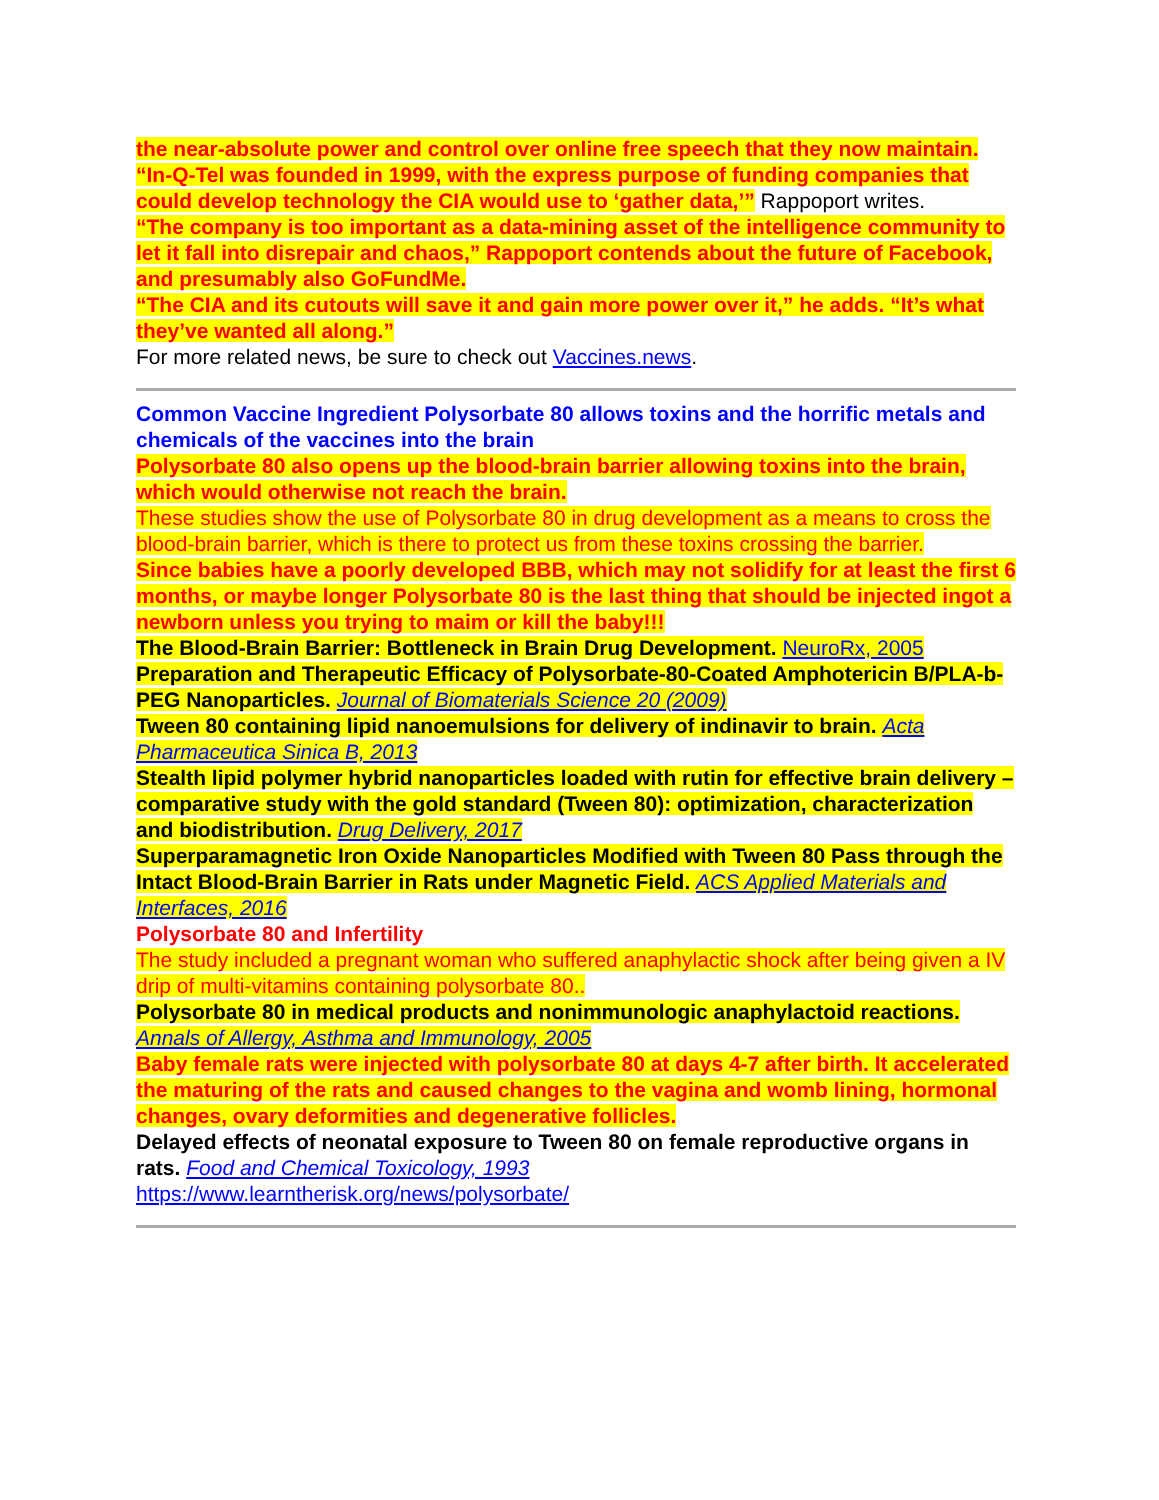the near-absolute power and control over online free speech that they now maintain.
“In-Q-Tel was founded in 1999, with the express purpose of funding companies that could develop technology the CIA would use to ‘gather data,’” Rappoport writes.
“The company is too important as a data-mining asset of the intelligence community to let it fall into disrepair and chaos,” Rappoport contends about the future of Facebook, and presumably also GoFundMe.
“The CIA and its cutouts will save it and gain more power over it,” he adds. “It’s what they’ve wanted all along.”
For more related news, be sure to check out Vaccines.news.
Common Vaccine Ingredient Polysorbate 80 allows toxins and the horrific metals and chemicals of the vaccines into the brain
Polysorbate 80 also opens up the blood-brain barrier allowing toxins into the brain, which would otherwise not reach the brain.
These studies show the use of Polysorbate 80 in drug development as a means to cross the blood-brain barrier, which is there to protect us from these toxins crossing the barrier.
Since babies have a poorly developed BBB, which may not solidify for at least the first 6 months, or maybe longer Polysorbate 80 is the last thing that should be injected ingot a newborn unless you trying to maim or kill the baby!!!
The Blood-Brain Barrier: Bottleneck in Brain Drug Development. NeuroRx, 2005
Preparation and Therapeutic Efficacy of Polysorbate-80-Coated Amphotericin B/PLA-b-PEG Nanoparticles. Journal of Biomaterials Science 20 (2009)
Tween 80 containing lipid nanoemulsions for delivery of indinavir to brain. Acta Pharmaceutica Sinica B, 2013
Stealth lipid polymer hybrid nanoparticles loaded with rutin for effective brain delivery – comparative study with the gold standard (Tween 80): optimization, characterization and biodistribution. Drug Delivery, 2017
Superparamagnetic Iron Oxide Nanoparticles Modified with Tween 80 Pass through the Intact Blood-Brain Barrier in Rats under Magnetic Field. ACS Applied Materials and Interfaces, 2016
Polysorbate 80 and Infertility
The study included a pregnant woman who suffered anaphylactic shock after being given a IV drip of multi-vitamins containing polysorbate 80..
Polysorbate 80 in medical products and nonimmunologic anaphylactoid reactions. Annals of Allergy, Asthma and Immunology, 2005
Baby female rats were injected with polysorbate 80 at days 4-7 after birth. It accelerated the maturing of the rats and caused changes to the vagina and womb lining, hormonal changes, ovary deformities and degenerative follicles.
Delayed effects of neonatal exposure to Tween 80 on female reproductive organs in rats. Food and Chemical Toxicology, 1993
https://www.learntherisk.org/news/polysorbate/